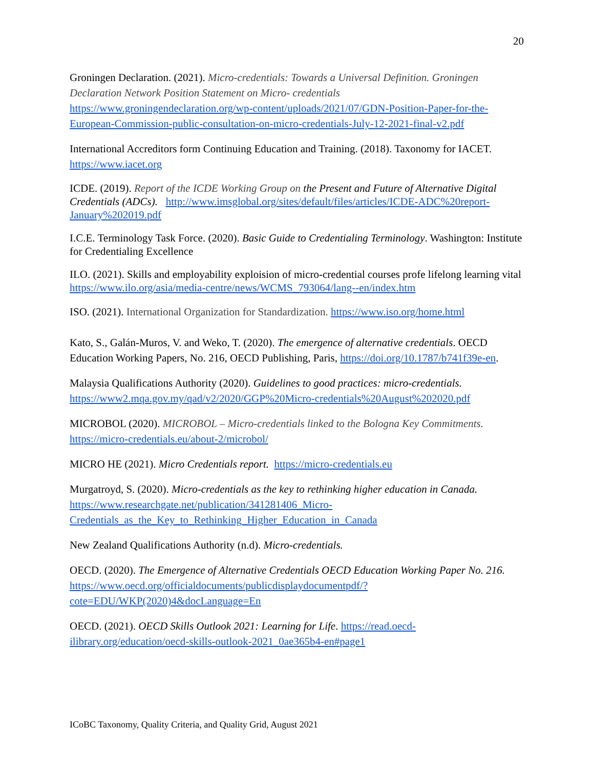20
Groningen Declaration. (2021). Micro-credentials: Towards a Universal Definition. Groningen Declaration Network Position Statement on Micro- credentials https://www.groningendeclaration.org/wp-content/uploads/2021/07/GDN-Position-Paper-for-the-European-Commission-public-consultation-on-micro-credentials-July-12-2021-final-v2.pdf
International Accreditors form Continuing Education and Training. (2018). Taxonomy for IACET. https://www.iacet.org
ICDE. (2019). Report of the ICDE Working Group on the Present and Future of Alternative Digital Credentials (ADCs). http://www.imsglobal.org/sites/default/files/articles/ICDE-ADC%20report-January%202019.pdf
I.C.E. Terminology Task Force. (2020). Basic Guide to Credentialing Terminology. Washington: Institute for Credentialing Excellence
ILO. (2021). Skills and employability exploision of micro-credential courses profe lifelong learning vital https://www.ilo.org/asia/media-centre/news/WCMS_793064/lang--en/index.htm
ISO. (2021). International Organization for Standardization. https://www.iso.org/home.html
Kato, S., Galán-Muros, V. and Weko, T. (2020). The emergence of alternative credentials. OECD Education Working Papers, No. 216, OECD Publishing, Paris, https://doi.org/10.1787/b741f39e-en.
Malaysia Qualifications Authority (2020). Guidelines to good practices: micro-credentials. https://www2.mqa.gov.my/qad/v2/2020/GGP%20Micro-credentials%20August%202020.pdf
MICROBOL (2020). MICROBOL – Micro-credentials linked to the Bologna Key Commitments. https://micro-credentials.eu/about-2/microbol/
MICRO HE (2021). Micro Credentials report. https://micro-credentials.eu
Murgatroyd, S. (2020). Micro-credentials as the key to rethinking higher education in Canada. https://www.researchgate.net/publication/341281406_Micro-Credentials_as_the_Key_to_Rethinking_Higher_Education_in_Canada
New Zealand Qualifications Authority (n.d). Micro-credentials.
OECD. (2020). The Emergence of Alternative Credentials OECD Education Working Paper No. 216.
https://www.oecd.org/officialdocuments/publicdisplaydocumentpdf/?cote=EDU/WKP(2020)4&docLanguage=En
OECD. (2021). OECD Skills Outlook 2021: Learning for Life. https://read.oecd-ilibrary.org/education/oecd-skills-outlook-2021_0ae365b4-en#page1
ICoBC Taxonomy, Quality Criteria, and Quality Grid, August 2021